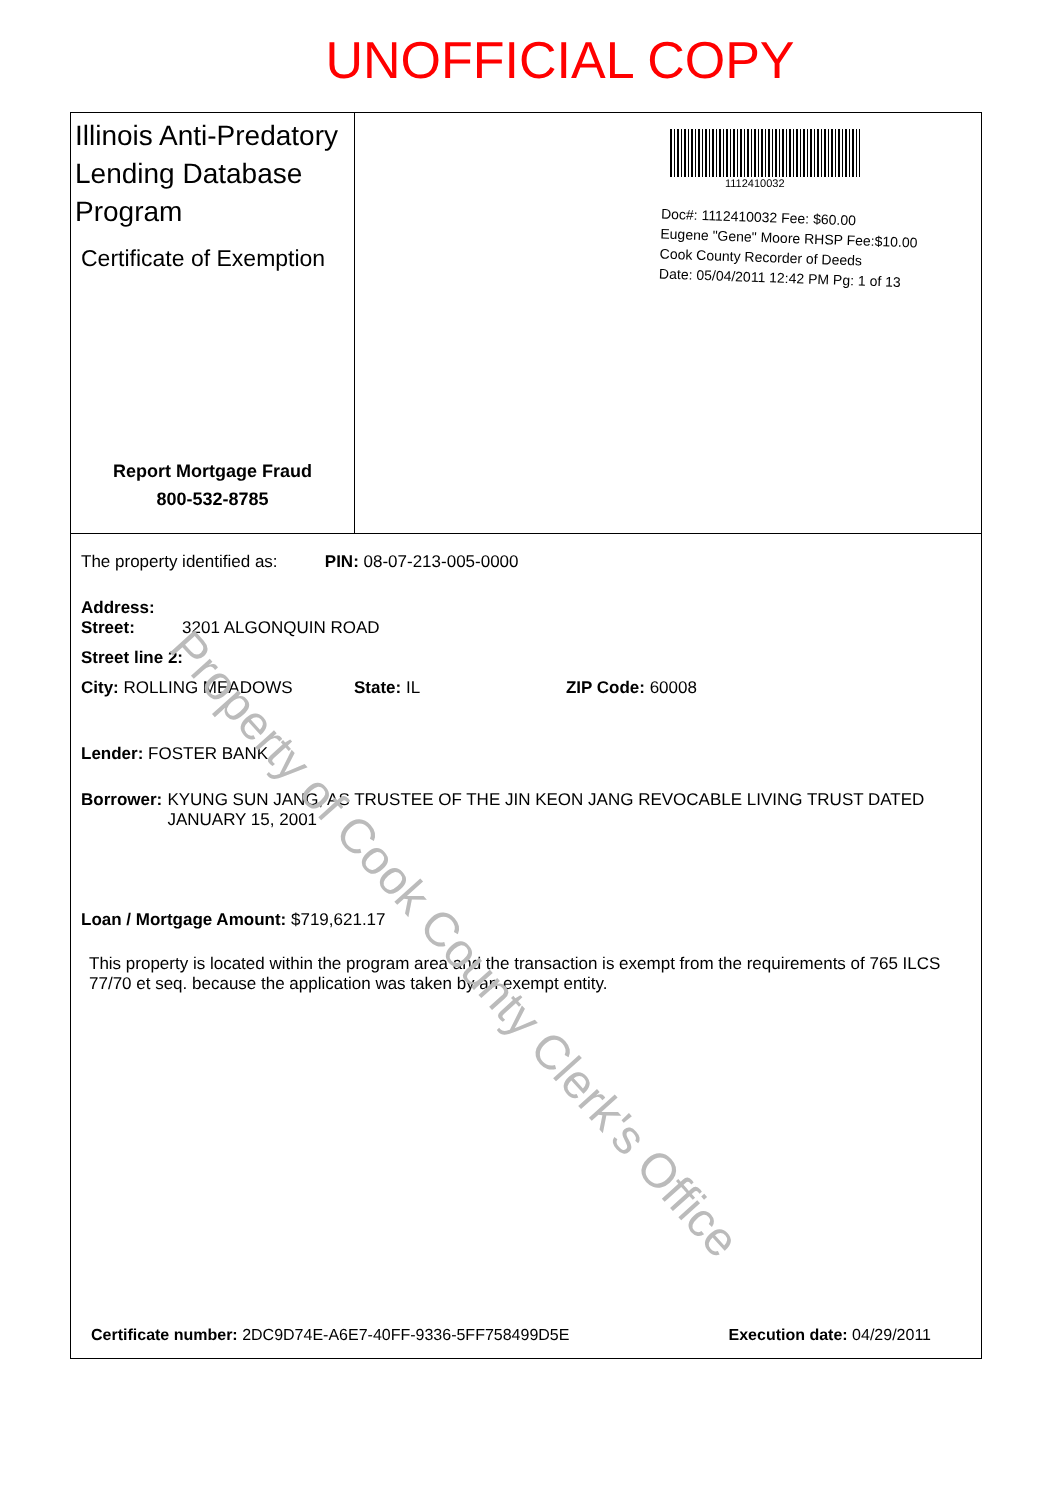UNOFFICIAL COPY
Illinois Anti-Predatory Lending Database Program
Certificate of Exemption
Report Mortgage Fraud
800-532-8785
1112410032
Doc#: 1112410032 Fee: $60.00
Eugene "Gene" Moore RHSP Fee:$10.00
Cook County Recorder of Deeds
Date: 05/04/2011 12:42 PM Pg: 1 of 13
The property identified as: PIN: 08-07-213-005-0000
Address:
Street: 3201 ALGONQUIN ROAD
Street line 2:
City: ROLLING MEADOWS State: IL ZIP Code: 60008
Lender: FOSTER BANK
Borrower: KYUNG SUN JANG, AS TRUSTEE OF THE JIN KEON JANG REVOCABLE LIVING TRUST DATED JANUARY 15, 2001
Loan / Mortgage Amount: $719,621.17
This property is located within the program area and the transaction is exempt from the requirements of 765 ILCS 77/70 et seq. because the application was taken by an exempt entity.
Certificate number: 2DC9D74E-A6E7-40FF-9336-5FF758499D5E Execution date: 04/29/2011
Property of Cook County Clerk's Office